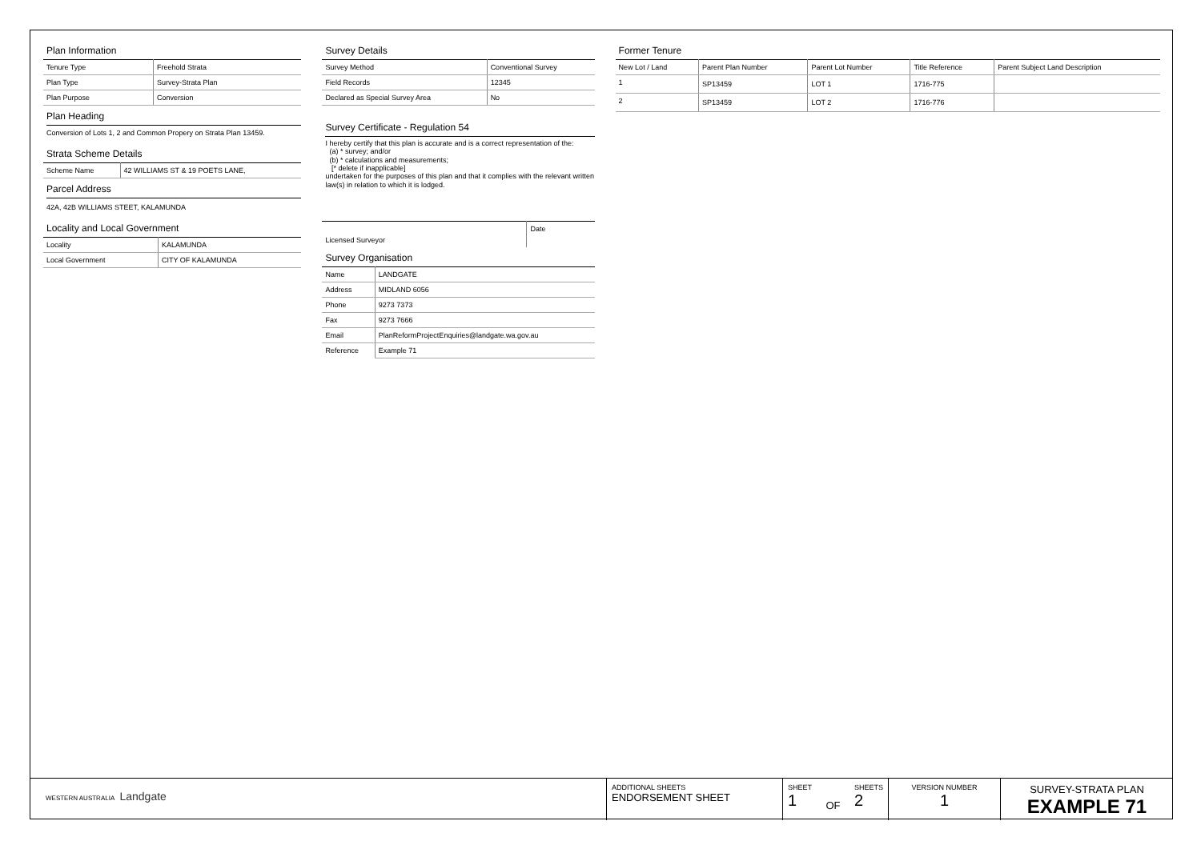Plan Information
| Tenure Type | Freehold Strata |
| Plan Type | Survey-Strata Plan |
| Plan Purpose | Conversion |
Plan Heading
Conversion of Lots 1, 2 and Common Propery on Strata Plan 13459.
Strata Scheme Details
| Scheme Name | 42 WILLIAMS ST & 19 POETS LANE, |
Parcel Address
42A, 42B WILLIAMS STEET, KALAMUNDA
Locality and Local Government
| Locality | KALAMUNDA |
| Local Government | CITY OF KALAMUNDA |
Survey Details
| Survey Method | Conventional Survey |
| Field Records | 12345 |
| Declared as Special Survey Area | No |
Survey Certificate - Regulation 54
I hereby certify that this plan is accurate and is a correct representation of the:
(a) * survey; and/or
(b) * calculations and measurements;
[* delete if inapplicable]
undertaken for the purposes of this plan and that it complies with the relevant written law(s) in relation to which it is lodged.
| Licensed Surveyor | Date |
Survey Organisation
| Name | LANDGATE |
| Address | MIDLAND 6056 |
| Phone | 9273 7373 |
| Fax | 9273 7666 |
| Email | PlanReformProjectEnquiries@landgate.wa.gov.au |
| Reference | Example 71 |
Former Tenure
| New Lot / Land | Parent Plan Number | Parent Lot Number | Title Reference | Parent Subject Land Description |
| --- | --- | --- | --- | --- |
| 1 | SP13459 | LOT 1 | 1716-775 | |
| 2 | SP13459 | LOT 2 | 1716-776 | |
WESTERN AUSTRALIA Landgate
ADDITIONAL SHEETS
ENDORSEMENT SHEET
SHEET
1 OF SHEETS
2
VERSION NUMBER
1
SURVEY-STRATA PLAN
EXAMPLE 71